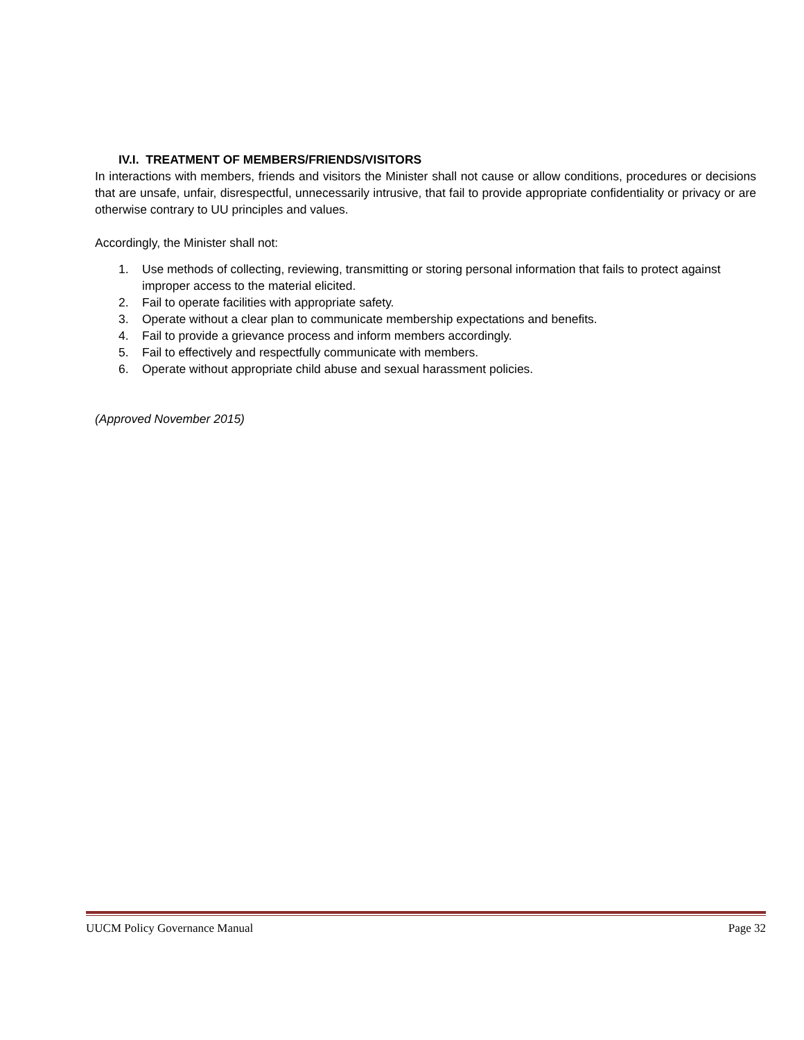IV.I. TREATMENT OF MEMBERS/FRIENDS/VISITORS
In interactions with members, friends and visitors the Minister shall not cause or allow conditions, procedures or decisions that are unsafe, unfair, disrespectful, unnecessarily intrusive, that fail to provide appropriate confidentiality or privacy or are otherwise contrary to UU principles and values.
Accordingly, the Minister shall not:
1. Use methods of collecting, reviewing, transmitting or storing personal information that fails to protect against improper access to the material elicited.
2. Fail to operate facilities with appropriate safety.
3. Operate without a clear plan to communicate membership expectations and benefits.
4. Fail to provide a grievance process and inform members accordingly.
5. Fail to effectively and respectfully communicate with members.
6. Operate without appropriate child abuse and sexual harassment policies.
(Approved November 2015)
UUCM Policy Governance Manual Page 32